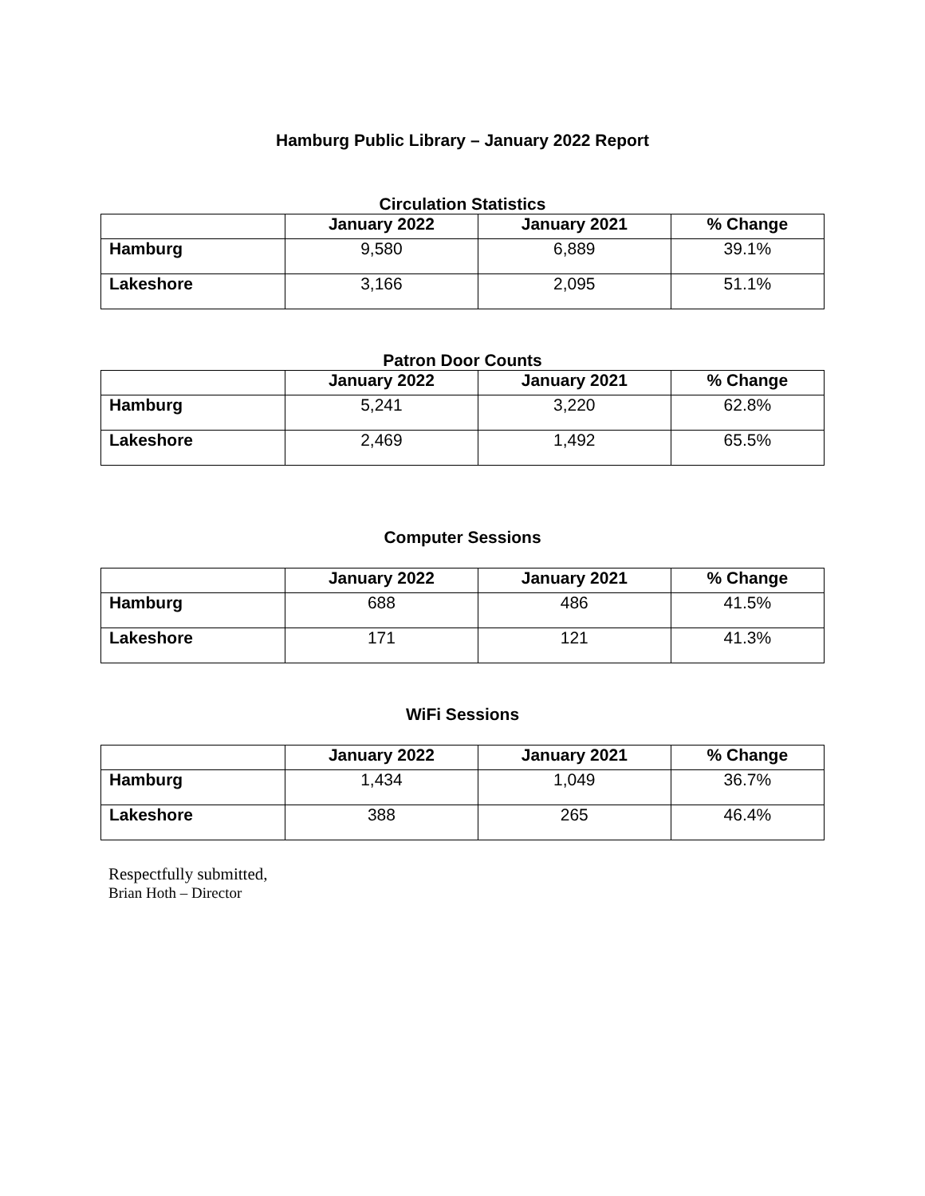Hamburg Public Library – January 2022 Report
Circulation Statistics
| | January 2022 | January 2021 | % Change |
| --- | --- | --- | --- |
| Hamburg | 9,580 | 6,889 | 39.1% |
| Lakeshore | 3,166 | 2,095 | 51.1% |
Patron Door Counts
| | January 2022 | January 2021 | % Change |
| --- | --- | --- | --- |
| Hamburg | 5,241 | 3,220 | 62.8% |
| Lakeshore | 2,469 | 1,492 | 65.5% |
Computer Sessions
| | January 2022 | January 2021 | % Change |
| --- | --- | --- | --- |
| Hamburg | 688 | 486 | 41.5% |
| Lakeshore | 171 | 121 | 41.3% |
WiFi Sessions
| | January 2022 | January 2021 | % Change |
| --- | --- | --- | --- |
| Hamburg | 1,434 | 1,049 | 36.7% |
| Lakeshore | 388 | 265 | 46.4% |
Respectfully submitted,
Brian Hoth – Director